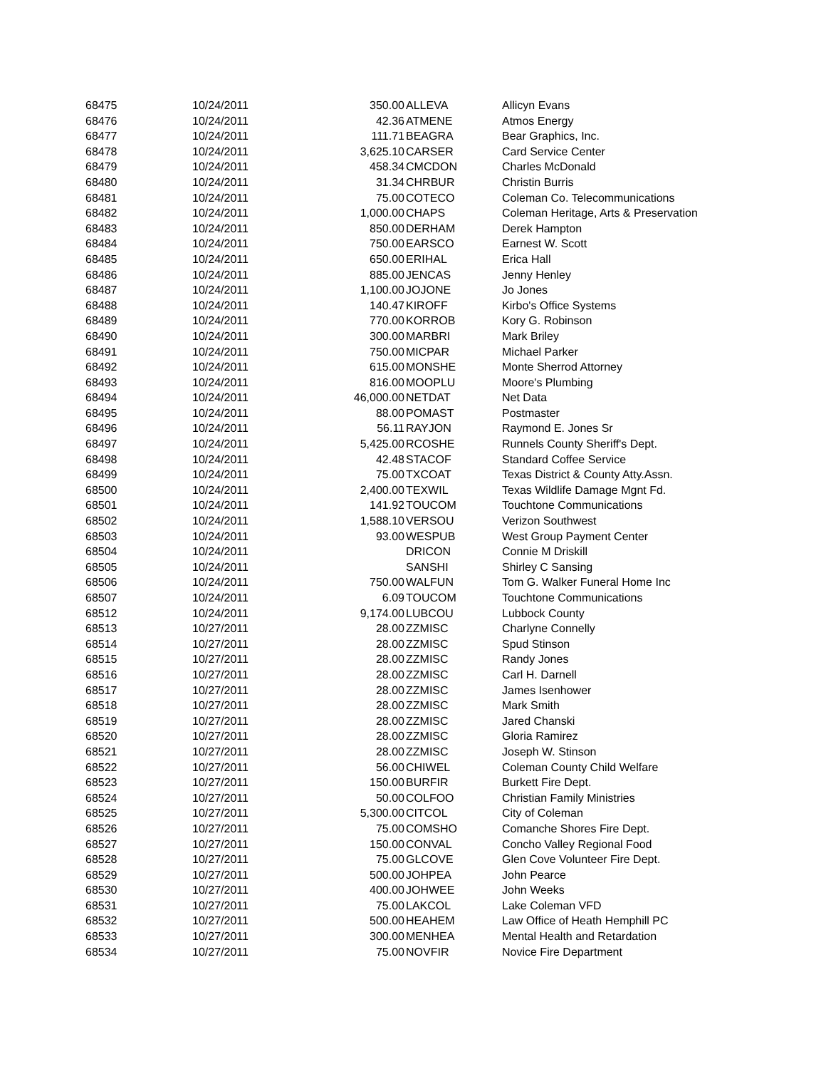| 68475 | 10/24/2011 | 350.00 | ALLEVA | Allicyn Evans |
| 68476 | 10/24/2011 | 42.36 | ATMENE | Atmos Energy |
| 68477 | 10/24/2011 | 111.71 | BEAGRA | Bear Graphics, Inc. |
| 68478 | 10/24/2011 | 3,625.10 | CARSER | Card Service Center |
| 68479 | 10/24/2011 | 458.34 | CMCDON | Charles McDonald |
| 68480 | 10/24/2011 | 31.34 | CHRBUR | Christin Burris |
| 68481 | 10/24/2011 | 75.00 | COTECO | Coleman Co. Telecommunications |
| 68482 | 10/24/2011 | 1,000.00 | CHAPS | Coleman Heritage, Arts & Preservation |
| 68483 | 10/24/2011 | 850.00 | DERHAM | Derek Hampton |
| 68484 | 10/24/2011 | 750.00 | EARSCO | Earnest W. Scott |
| 68485 | 10/24/2011 | 650.00 | ERIHAL | Erica Hall |
| 68486 | 10/24/2011 | 885.00 | JENCAS | Jenny Henley |
| 68487 | 10/24/2011 | 1,100.00 | JOJONE | Jo Jones |
| 68488 | 10/24/2011 | 140.47 | KIROFF | Kirbo's Office Systems |
| 68489 | 10/24/2011 | 770.00 | KORROB | Kory G. Robinson |
| 68490 | 10/24/2011 | 300.00 | MARBRI | Mark Briley |
| 68491 | 10/24/2011 | 750.00 | MICPAR | Michael Parker |
| 68492 | 10/24/2011 | 615.00 | MONSHE | Monte Sherrod Attorney |
| 68493 | 10/24/2011 | 816.00 | MOOPLU | Moore's Plumbing |
| 68494 | 10/24/2011 | 46,000.00 | NETDAT | Net Data |
| 68495 | 10/24/2011 | 88.00 | POMAST | Postmaster |
| 68496 | 10/24/2011 | 56.11 | RAYJON | Raymond E. Jones Sr |
| 68497 | 10/24/2011 | 5,425.00 | RCOSHE | Runnels County Sheriff's Dept. |
| 68498 | 10/24/2011 | 42.48 | STACOF | Standard Coffee Service |
| 68499 | 10/24/2011 | 75.00 | TXCOAT | Texas District & County Atty.Assn. |
| 68500 | 10/24/2011 | 2,400.00 | TEXWIL | Texas Wildlife Damage Mgnt Fd. |
| 68501 | 10/24/2011 | 141.92 | TOUCOM | Touchtone Communications |
| 68502 | 10/24/2011 | 1,588.10 | VERSOU | Verizon Southwest |
| 68503 | 10/24/2011 | 93.00 | WESPUB | West Group Payment Center |
| 68504 | 10/24/2011 | | DRICON | Connie M Driskill |
| 68505 | 10/24/2011 | | SANSHI | Shirley C Sansing |
| 68506 | 10/24/2011 | 750.00 | WALFUN | Tom G. Walker Funeral Home Inc |
| 68507 | 10/24/2011 | 6.09 | TOUCOM | Touchtone Communications |
| 68512 | 10/24/2011 | 9,174.00 | LUBCOU | Lubbock County |
| 68513 | 10/27/2011 | 28.00 | ZZMISC | Charlyne Connelly |
| 68514 | 10/27/2011 | 28.00 | ZZMISC | Spud Stinson |
| 68515 | 10/27/2011 | 28.00 | ZZMISC | Randy Jones |
| 68516 | 10/27/2011 | 28.00 | ZZMISC | Carl H. Darnell |
| 68517 | 10/27/2011 | 28.00 | ZZMISC | James Isenhower |
| 68518 | 10/27/2011 | 28.00 | ZZMISC | Mark Smith |
| 68519 | 10/27/2011 | 28.00 | ZZMISC | Jared Chanski |
| 68520 | 10/27/2011 | 28.00 | ZZMISC | Gloria Ramirez |
| 68521 | 10/27/2011 | 28.00 | ZZMISC | Joseph W. Stinson |
| 68522 | 10/27/2011 | 56.00 | CHIWEL | Coleman County Child Welfare |
| 68523 | 10/27/2011 | 150.00 | BURFIR | Burkett Fire Dept. |
| 68524 | 10/27/2011 | 50.00 | COLFOO | Christian Family Ministries |
| 68525 | 10/27/2011 | 5,300.00 | CITCOL | City of Coleman |
| 68526 | 10/27/2011 | 75.00 | COMSHO | Comanche Shores Fire Dept. |
| 68527 | 10/27/2011 | 150.00 | CONVAL | Concho Valley Regional Food |
| 68528 | 10/27/2011 | 75.00 | GLCOVE | Glen Cove Volunteer Fire Dept. |
| 68529 | 10/27/2011 | 500.00 | JOHPEA | John Pearce |
| 68530 | 10/27/2011 | 400.00 | JOHWEE | John Weeks |
| 68531 | 10/27/2011 | 75.00 | LAKCOL | Lake Coleman VFD |
| 68532 | 10/27/2011 | 500.00 | HEAHEM | Law Office of Heath Hemphill PC |
| 68533 | 10/27/2011 | 300.00 | MENHEA | Mental Health and Retardation |
| 68534 | 10/27/2011 | 75.00 | NOVFIR | Novice Fire Department |